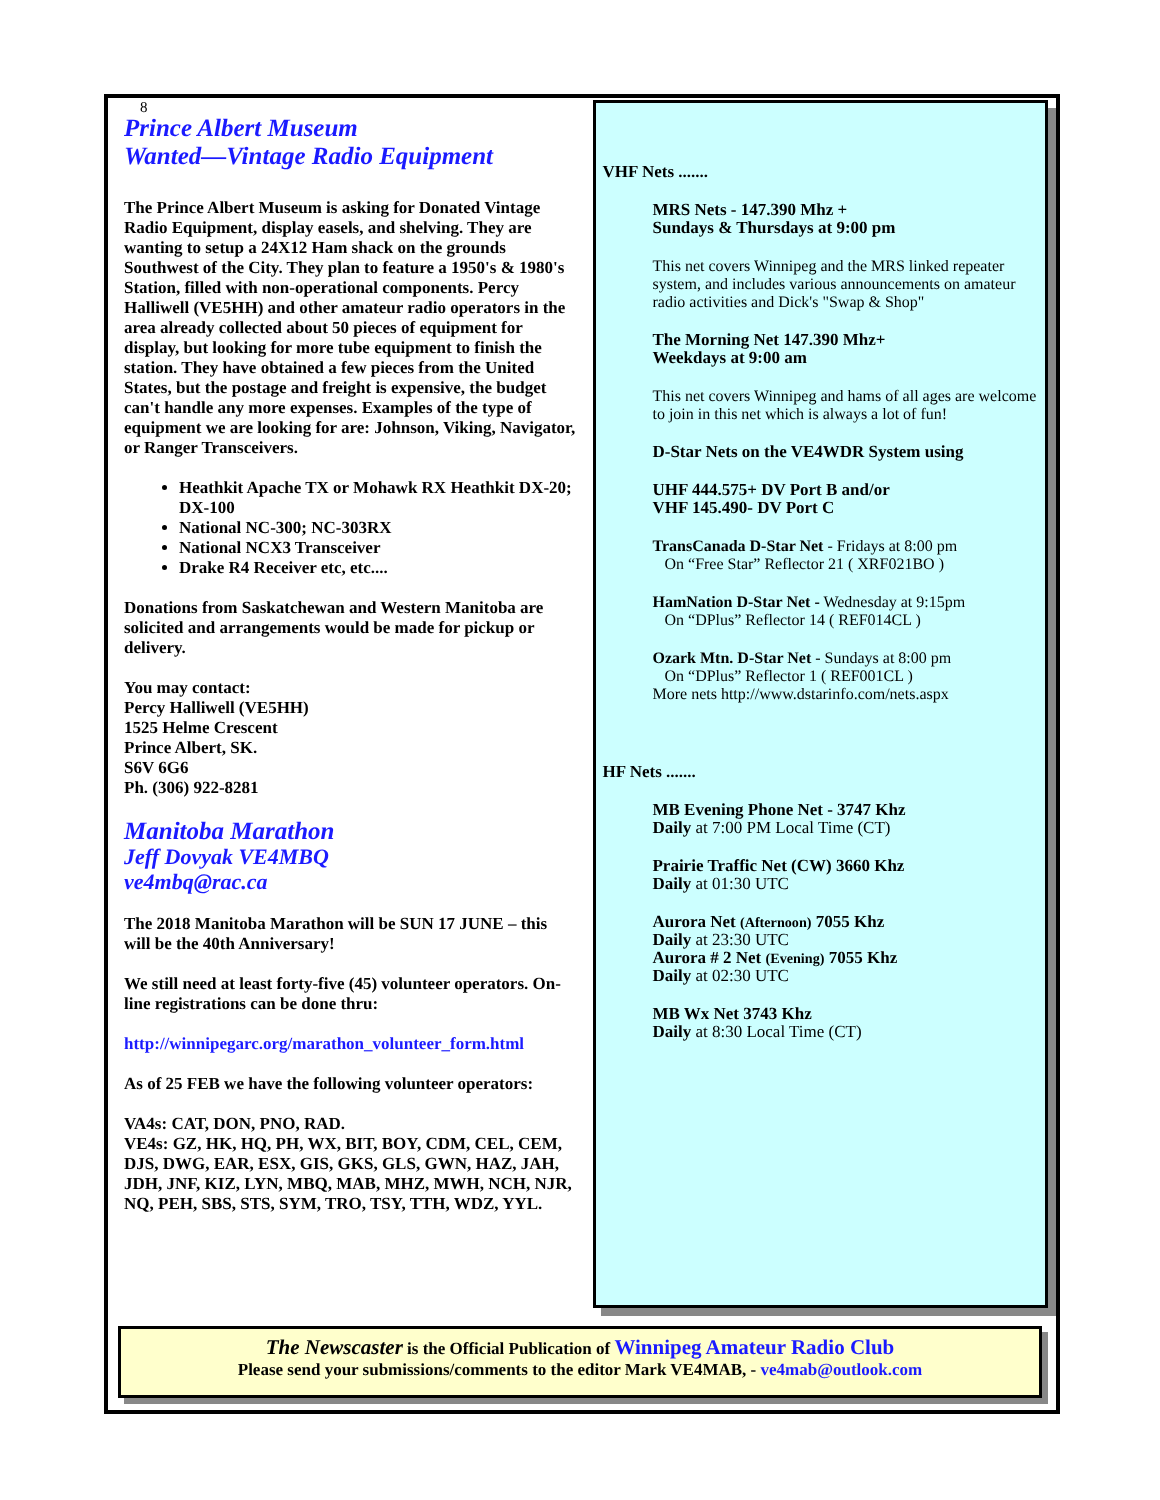8
Prince Albert Museum
Wanted—Vintage Radio Equipment
The Prince Albert Museum is asking for Donated Vintage Radio Equipment, display easels, and shelving. They are wanting to setup a 24X12 Ham shack on the grounds Southwest of the City. They plan to feature a 1950's & 1980's Station, filled with non-operational components. Percy Halliwell (VE5HH) and other amateur radio operators in the area already collected about 50 pieces of equipment for display, but looking for more tube equipment to finish the station. They have obtained a few pieces from the United States, but the postage and freight is expensive, the budget can't handle any more expenses. Examples of the type of equipment we are looking for are: Johnson, Viking, Navigator, or Ranger Transceivers.
Heathkit Apache TX or Mohawk RX Heathkit DX-20; DX-100
National NC-300; NC-303RX
National NCX3 Transceiver
Drake R4 Receiver etc, etc....
Donations from Saskatchewan and Western Manitoba are solicited and arrangements would be made for pickup or delivery.
You may contact:
Percy Halliwell (VE5HH)
1525 Helme Crescent
Prince Albert, SK.
S6V 6G6
Ph. (306) 922-8281
Manitoba Marathon
Jeff Dovyak VE4MBQ
ve4mbq@rac.ca
The 2018 Manitoba Marathon will be SUN 17 JUNE – this will be the 40th Anniversary!
We still need at least forty-five (45) volunteer operators. On-line registrations can be done thru:
http://winnipegarc.org/marathon_volunteer_form.html
As of 25 FEB we have the following volunteer operators:
VA4s: CAT, DON, PNO, RAD.
VE4s: GZ, HK, HQ, PH, WX, BIT, BOY, CDM, CEL, CEM, DJS, DWG, EAR, ESX, GIS, GKS, GLS, GWN, HAZ, JAH, JDH, JNF, KIZ, LYN, MBQ, MAB, MHZ, MWH, NCH, NJR, NQ, PEH, SBS, STS, SYM, TRO, TSY, TTH, WDZ, YYL.
VHF Nets .......
MRS Nets - 147.390 Mhz +
Sundays & Thursdays at 9:00 pm
This net covers Winnipeg and the MRS linked repeater system, and includes various announcements on amateur radio activities and Dick's "Swap & Shop"
The Morning Net 147.390 Mhz+
Weekdays at 9:00 am
This net covers Winnipeg and hams of all ages are welcome to join in this net which is always a lot of fun!
D-Star Nets on the VE4WDR System using
UHF 444.575+ DV Port B and/or
VHF 145.490- DV Port C
TransCanada D-Star Net - Fridays at 8:00 pm
On “Free Star” Reflector 21 ( XRF021BO )
HamNation D-Star Net - Wednesday at 9:15pm
On “DPlus” Reflector 14 ( REF014CL )
Ozark Mtn. D-Star Net - Sundays at 8:00 pm
On “DPlus” Reflector 1 ( REF001CL )
More nets http://www.dstarinfo.com/nets.aspx
HF Nets .......
MB Evening Phone Net - 3747 Khz
Daily at 7:00 PM Local Time (CT)
Prairie Traffic Net (CW) 3660 Khz
Daily at 01:30 UTC
Aurora Net (Afternoon) 7055 Khz
Daily at 23:30 UTC
Aurora # 2 Net (Evening) 7055 Khz
Daily at 02:30 UTC
MB Wx Net 3743 Khz
Daily at 8:30 Local Time (CT)
The Newscaster is the Official Publication of Winnipeg Amateur Radio Club
Please send your submissions/comments to the editor Mark VE4MAB, - ve4mab@outlook.com